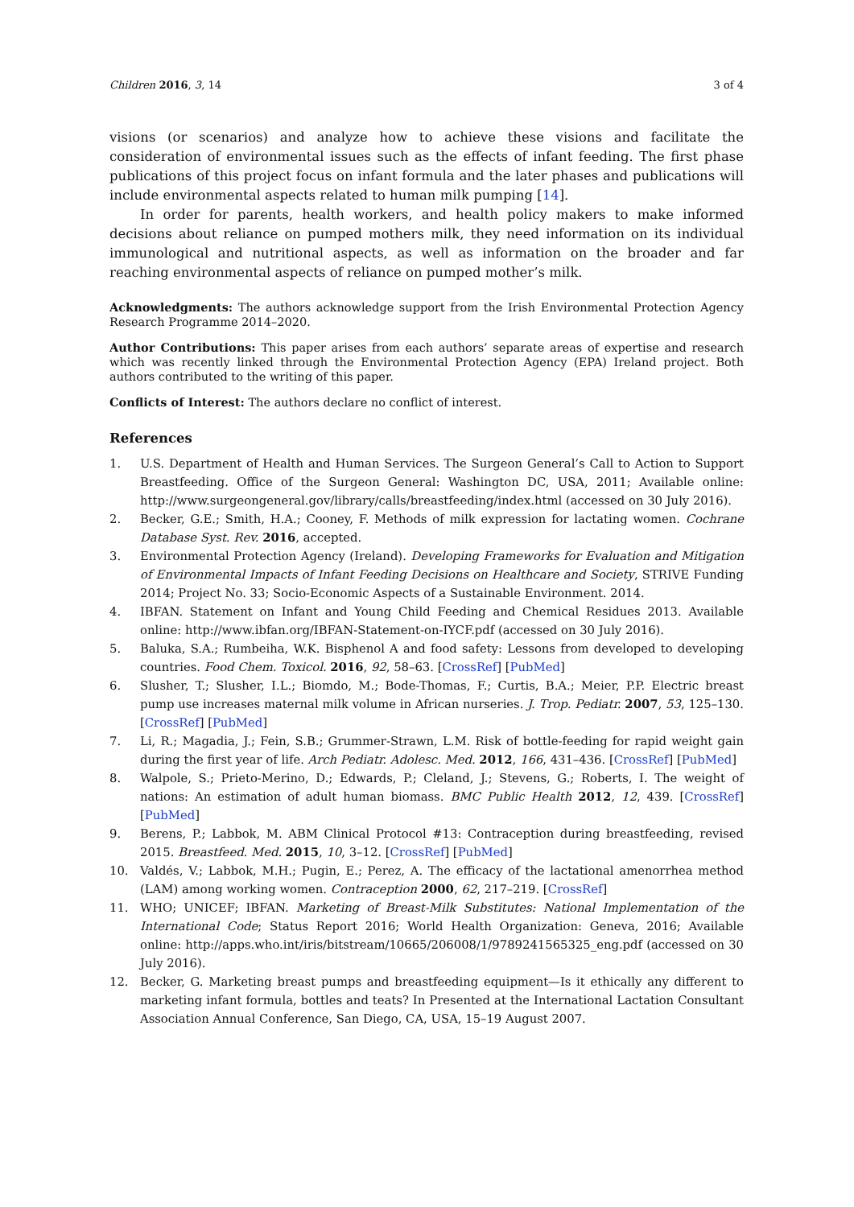Children 2016, 3, 14 3 of 4
visions (or scenarios) and analyze how to achieve these visions and facilitate the consideration of environmental issues such as the effects of infant feeding. The first phase publications of this project focus on infant formula and the later phases and publications will include environmental aspects related to human milk pumping [14].
In order for parents, health workers, and health policy makers to make informed decisions about reliance on pumped mothers milk, they need information on its individual immunological and nutritional aspects, as well as information on the broader and far reaching environmental aspects of reliance on pumped mother’s milk.
Acknowledgments: The authors acknowledge support from the Irish Environmental Protection Agency Research Programme 2014–2020.
Author Contributions: This paper arises from each authors’ separate areas of expertise and research which was recently linked through the Environmental Protection Agency (EPA) Ireland project. Both authors contributed to the writing of this paper.
Conflicts of Interest: The authors declare no conflict of interest.
References
1. U.S. Department of Health and Human Services. The Surgeon General’s Call to Action to Support Breastfeeding. Office of the Surgeon General: Washington DC, USA, 2011; Available online: http://www.surgeongeneral.gov/library/calls/breastfeeding/index.html (accessed on 30 July 2016).
2. Becker, G.E.; Smith, H.A.; Cooney, F. Methods of milk expression for lactating women. Cochrane Database Syst. Rev. 2016, accepted.
3. Environmental Protection Agency (Ireland). Developing Frameworks for Evaluation and Mitigation of Environmental Impacts of Infant Feeding Decisions on Healthcare and Society, STRIVE Funding 2014; Project No. 33; Socio-Economic Aspects of a Sustainable Environment. 2014.
4. IBFAN. Statement on Infant and Young Child Feeding and Chemical Residues 2013. Available online: http://www.ibfan.org/IBFAN-Statement-on-IYCF.pdf (accessed on 30 July 2016).
5. Baluka, S.A.; Rumbeiha, W.K. Bisphenol A and food safety: Lessons from developed to developing countries. Food Chem. Toxicol. 2016, 92, 58–63. [CrossRef] [PubMed]
6. Slusher, T.; Slusher, I.L.; Biomdo, M.; Bode-Thomas, F.; Curtis, B.A.; Meier, P.P. Electric breast pump use increases maternal milk volume in African nurseries. J. Trop. Pediatr. 2007, 53, 125–130. [CrossRef] [PubMed]
7. Li, R.; Magadia, J.; Fein, S.B.; Grummer-Strawn, L.M. Risk of bottle-feeding for rapid weight gain during the first year of life. Arch Pediatr. Adolesc. Med. 2012, 166, 431–436. [CrossRef] [PubMed]
8. Walpole, S.; Prieto-Merino, D.; Edwards, P.; Cleland, J.; Stevens, G.; Roberts, I. The weight of nations: An estimation of adult human biomass. BMC Public Health 2012, 12, 439. [CrossRef] [PubMed]
9. Berens, P.; Labbok, M. ABM Clinical Protocol #13: Contraception during breastfeeding, revised 2015. Breastfeed. Med. 2015, 10, 3–12. [CrossRef] [PubMed]
10. Valdés, V.; Labbok, M.H.; Pugin, E.; Perez, A. The efficacy of the lactational amenorrhea method (LAM) among working women. Contraception 2000, 62, 217–219. [CrossRef]
11. WHO; UNICEF; IBFAN. Marketing of Breast-Milk Substitutes: National Implementation of the International Code; Status Report 2016; World Health Organization: Geneva, 2016; Available online: http://apps.who.int/iris/bitstream/10665/206008/1/9789241565325_eng.pdf (accessed on 30 July 2016).
12. Becker, G. Marketing breast pumps and breastfeeding equipment—Is it ethically any different to marketing infant formula, bottles and teats? In Presented at the International Lactation Consultant Association Annual Conference, San Diego, CA, USA, 15–19 August 2007.